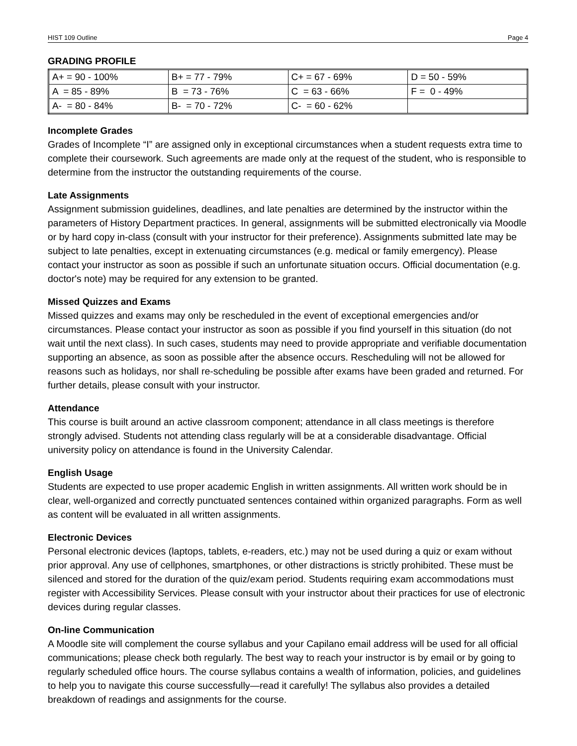HIST 109 Outline Page 4
GRADING PROFILE
| A+ = 90 - 100% | B+ = 77 - 79% | C+ = 67 - 69% | D = 50 - 59% |
| A = 85 - 89% | B = 73 - 76% | C = 63 - 66% | F = 0 - 49% |
| A- = 80 - 84% | B- = 70 - 72% | C- = 60 - 62% | |
Incomplete Grades
Grades of Incomplete “I” are assigned only in exceptional circumstances when a student requests extra time to complete their coursework. Such agreements are made only at the request of the student, who is responsible to determine from the instructor the outstanding requirements of the course.
Late Assignments
Assignment submission guidelines, deadlines, and late penalties are determined by the instructor within the parameters of History Department practices. In general, assignments will be submitted electronically via Moodle or by hard copy in-class (consult with your instructor for their preference). Assignments submitted late may be subject to late penalties, except in extenuating circumstances (e.g. medical or family emergency). Please contact your instructor as soon as possible if such an unfortunate situation occurs. Official documentation (e.g. doctor's note) may be required for any extension to be granted.
Missed Quizzes and Exams
Missed quizzes and exams may only be rescheduled in the event of exceptional emergencies and/or circumstances. Please contact your instructor as soon as possible if you find yourself in this situation (do not wait until the next class). In such cases, students may need to provide appropriate and verifiable documentation supporting an absence, as soon as possible after the absence occurs. Rescheduling will not be allowed for reasons such as holidays, nor shall re-scheduling be possible after exams have been graded and returned. For further details, please consult with your instructor.
Attendance
This course is built around an active classroom component; attendance in all class meetings is therefore strongly advised. Students not attending class regularly will be at a considerable disadvantage. Official university policy on attendance is found in the University Calendar.
English Usage
Students are expected to use proper academic English in written assignments. All written work should be in clear, well-organized and correctly punctuated sentences contained within organized paragraphs. Form as well as content will be evaluated in all written assignments.
Electronic Devices
Personal electronic devices (laptops, tablets, e-readers, etc.) may not be used during a quiz or exam without prior approval. Any use of cellphones, smartphones, or other distractions is strictly prohibited. These must be silenced and stored for the duration of the quiz/exam period. Students requiring exam accommodations must register with Accessibility Services. Please consult with your instructor about their practices for use of electronic devices during regular classes.
On-line Communication
A Moodle site will complement the course syllabus and your Capilano email address will be used for all official communications; please check both regularly. The best way to reach your instructor is by email or by going to regularly scheduled office hours. The course syllabus contains a wealth of information, policies, and guidelines to help you to navigate this course successfully—read it carefully! The syllabus also provides a detailed breakdown of readings and assignments for the course.